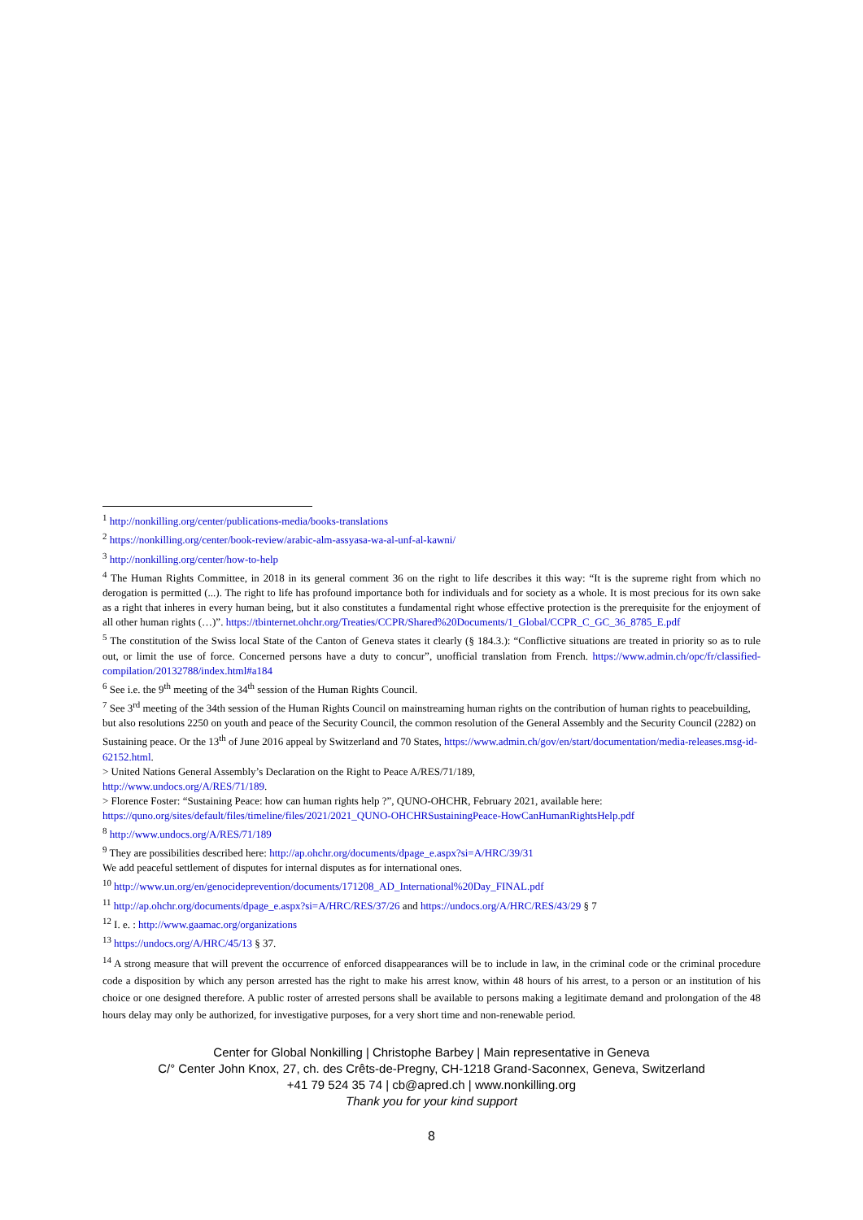<sup>1</sup> http://nonkilling.org/center/publications-media/books-translations
<sup>2</sup> https://nonkilling.org/center/book-review/arabic-alm-assyasa-wa-al-unf-al-kawni/
<sup>3</sup> http://nonkilling.org/center/how-to-help
<sup>4</sup> The Human Rights Committee, in 2018 in its general comment 36 on the right to life describes it this way: “It is the supreme right from which no derogation is permitted (...). The right to life has profound importance both for individuals and for society as a whole. It is most precious for its own sake as a right that inheres in every human being, but it also constitutes a fundamental right whose effective protection is the prerequisite for the enjoyment of all other human rights (…)”. https://tbinternet.ohchr.org/Treaties/CCPR/Shared%20Documents/1_Global/CCPR_C_GC_36_8785_E.pdf
<sup>5</sup> The constitution of the Swiss local State of the Canton of Geneva states it clearly (§ 184.3.): “Conflictive situations are treated in priority so as to rule out, or limit the use of force. Concerned persons have a duty to concur”, unofficial translation from French. https://www.admin.ch/opc/fr/classified-compilation/20132788/index.html#a184
<sup>6</sup> See i.e. the 9<sup>th</sup> meeting of the 34<sup>th</sup> session of the Human Rights Council.
<sup>7</sup> See 3<sup>rd</sup> meeting of the 34th session of the Human Rights Council on mainstreaming human rights on the contribution of human rights to peacebuilding, but also resolutions 2250 on youth and peace of the Security Council, the common resolution of the General Assembly and the Security Council (2282) on Sustaining peace. Or the 13<sup>th</sup> of June 2016 appeal by Switzerland and 70 States, https://www.admin.ch/gov/en/start/documentation/media-releases.msg-id-62152.html.
> United Nations General Assembly’s Declaration on the Right to Peace A/RES/71/189,
http://www.undocs.org/A/RES/71/189.
> Florence Foster: “Sustaining Peace: how can human rights help ?”, QUNO-OHCHR, February 2021, available here: https://quno.org/sites/default/files/timeline/files/2021/2021_QUNO-OHCHRSustainingPeace-HowCanHumanRightsHelp.pdf
<sup>8</sup> http://www.undocs.org/A/RES/71/189
<sup>9</sup> They are possibilities described here: http://ap.ohchr.org/documents/dpage_e.aspx?si=A/HRC/39/31
We add peaceful settlement of disputes for internal disputes as for international ones.
<sup>10</sup> http://www.un.org/en/genocideprevention/documents/171208_AD_International%20Day_FINAL.pdf
<sup>11</sup> http://ap.ohchr.org/documents/dpage_e.aspx?si=A/HRC/RES/37/26 and https://undocs.org/A/HRC/RES/43/29 § 7
<sup>12</sup> I. e. : http://www.gaamac.org/organizations
<sup>13</sup> https://undocs.org/A/HRC/45/13 § 37.
<sup>14</sup> A strong measure that will prevent the occurrence of enforced disappearances will be to include in law, in the criminal code or the criminal procedure code a disposition by which any person arrested has the right to make his arrest know, within 48 hours of his arrest, to a person or an institution of his choice or one designed therefore. A public roster of arrested persons shall be available to persons making a legitimate demand and prolongation of the 48 hours delay may only be authorized, for investigative purposes, for a very short time and non-renewable period.
Center for Global Nonkilling | Christophe Barbey | Main representative in Geneva
C/° Center John Knox, 27, ch. des Crêts-de-Pregny, CH-1218 Grand-Saconnex, Geneva, Switzerland
+41 79 524 35 74 | cb@apred.ch | www.nonkilling.org
Thank you for your kind support
8